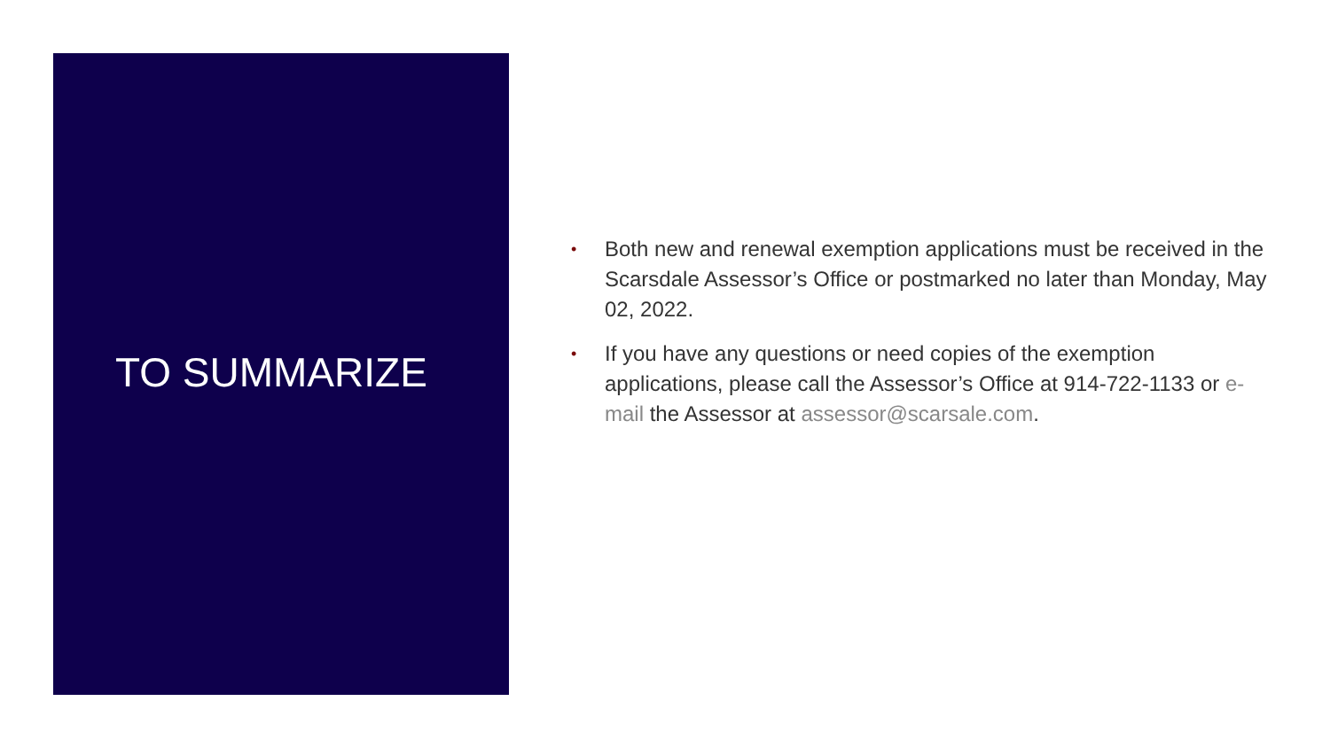TO SUMMARIZE
• Both new and renewal exemption applications must be received in the Scarsdale Assessor’s Office or postmarked no later than Monday, May 02, 2022.
• If you have any questions or need copies of the exemption applications, please call the Assessor’s Office at 914-722-1133 or e-mail the Assessor at assessor@scarsale.com.